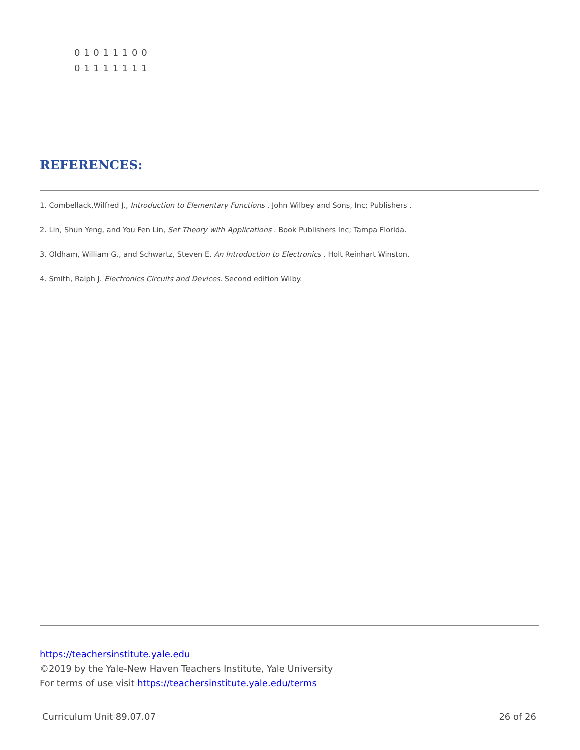0 1 0 1 1 1 0 0
0 1 1 1 1 1 1 1
REFERENCES:
1. Combellack,Wilfred J., Introduction to Elementary Functions , John Wilbey and Sons, Inc; Publishers .
2. Lin, Shun Yeng, and You Fen Lin, Set Theory with Applications . Book Publishers Inc; Tampa Florida.
3. Oldham, William G., and Schwartz, Steven E. An Introduction to Electronics . Holt Reinhart Winston.
4. Smith, Ralph J. Electronics Circuits and Devices. Second edition Wilby.
https://teachersinstitute.yale.edu
©2019 by the Yale-New Haven Teachers Institute, Yale University
For terms of use visit https://teachersinstitute.yale.edu/terms
Curriculum Unit 89.07.07 26 of 26